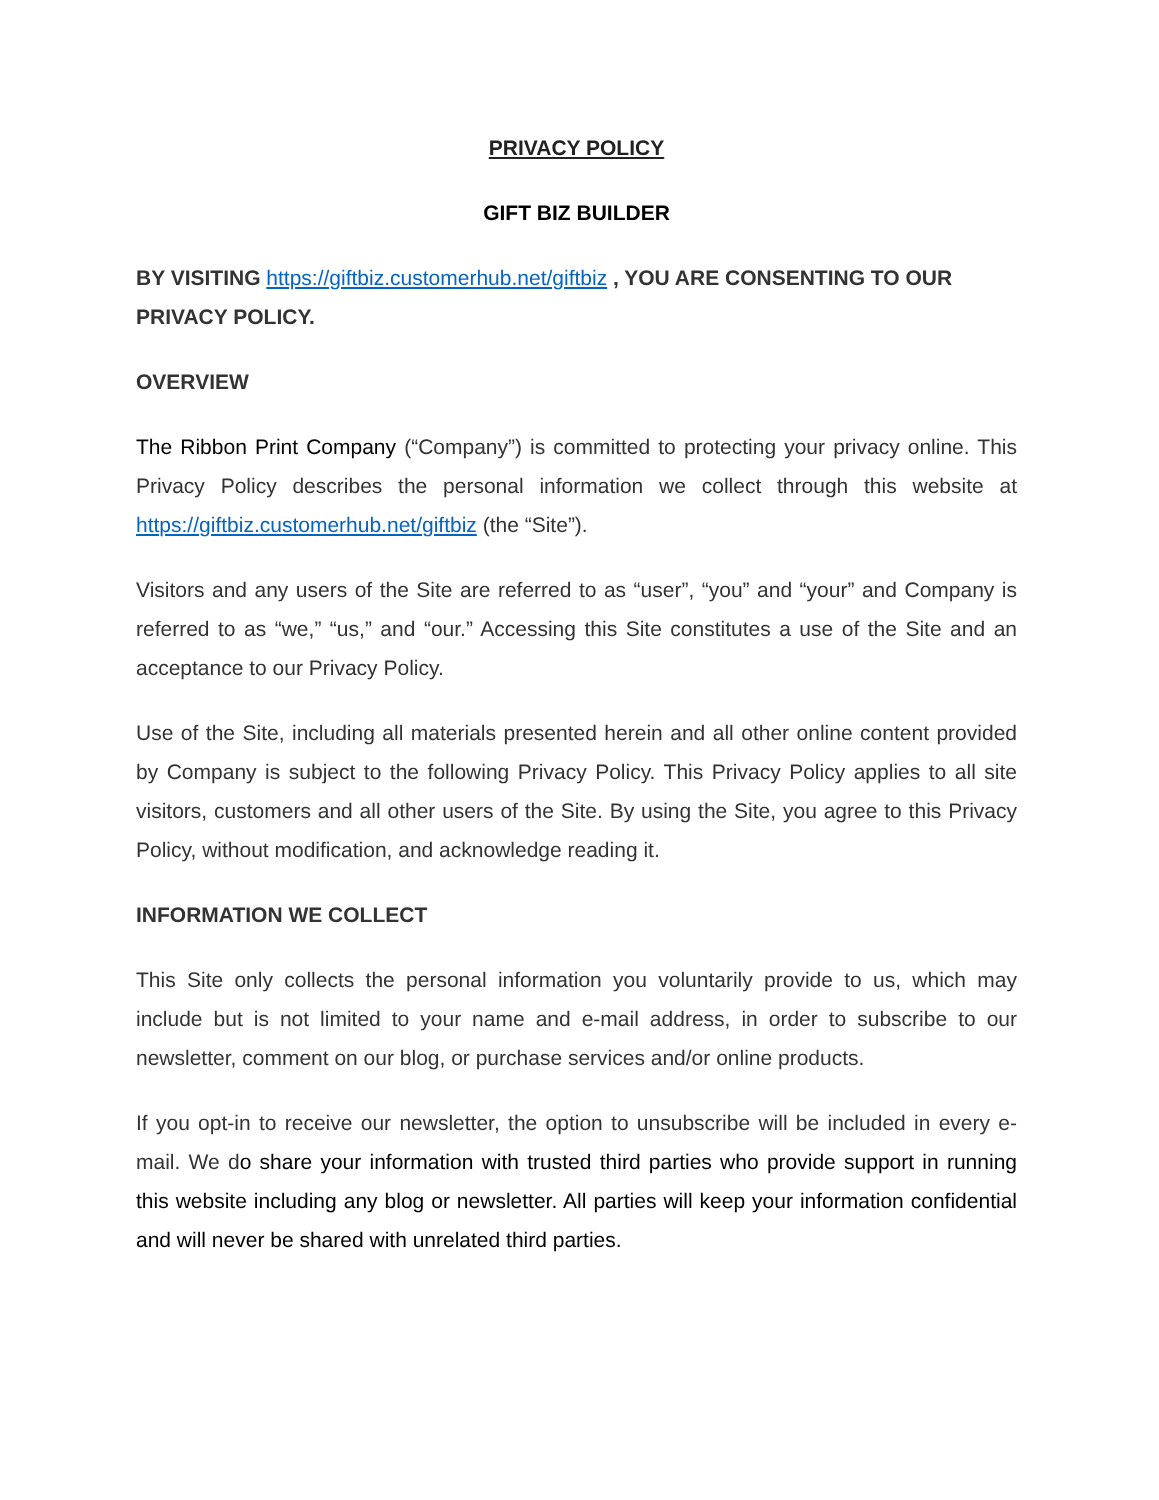PRIVACY POLICY
GIFT BIZ BUILDER
BY VISITING https://giftbiz.customerhub.net/giftbiz , YOU ARE CONSENTING TO OUR PRIVACY POLICY.
OVERVIEW
The Ribbon Print Company (“Company”) is committed to protecting your privacy online. This Privacy Policy describes the personal information we collect through this website at https://giftbiz.customerhub.net/giftbiz (the “Site”).
Visitors and any users of the Site are referred to as “user”, “you” and “your” and Company is referred to as “we,” “us,” and “our.” Accessing this Site constitutes a use of the Site and an acceptance to our Privacy Policy.
Use of the Site, including all materials presented herein and all other online content provided by Company is subject to the following Privacy Policy. This Privacy Policy applies to all site visitors, customers and all other users of the Site. By using the Site, you agree to this Privacy Policy, without modification, and acknowledge reading it.
INFORMATION WE COLLECT
This Site only collects the personal information you voluntarily provide to us, which may include but is not limited to your name and e-mail address, in order to subscribe to our newsletter, comment on our blog, or purchase services and/or online products.
If you opt-in to receive our newsletter, the option to unsubscribe will be included in every e-mail. We do share your information with trusted third parties who provide support in running this website including any blog or newsletter. All parties will keep your information confidential and will never be shared with unrelated third parties.